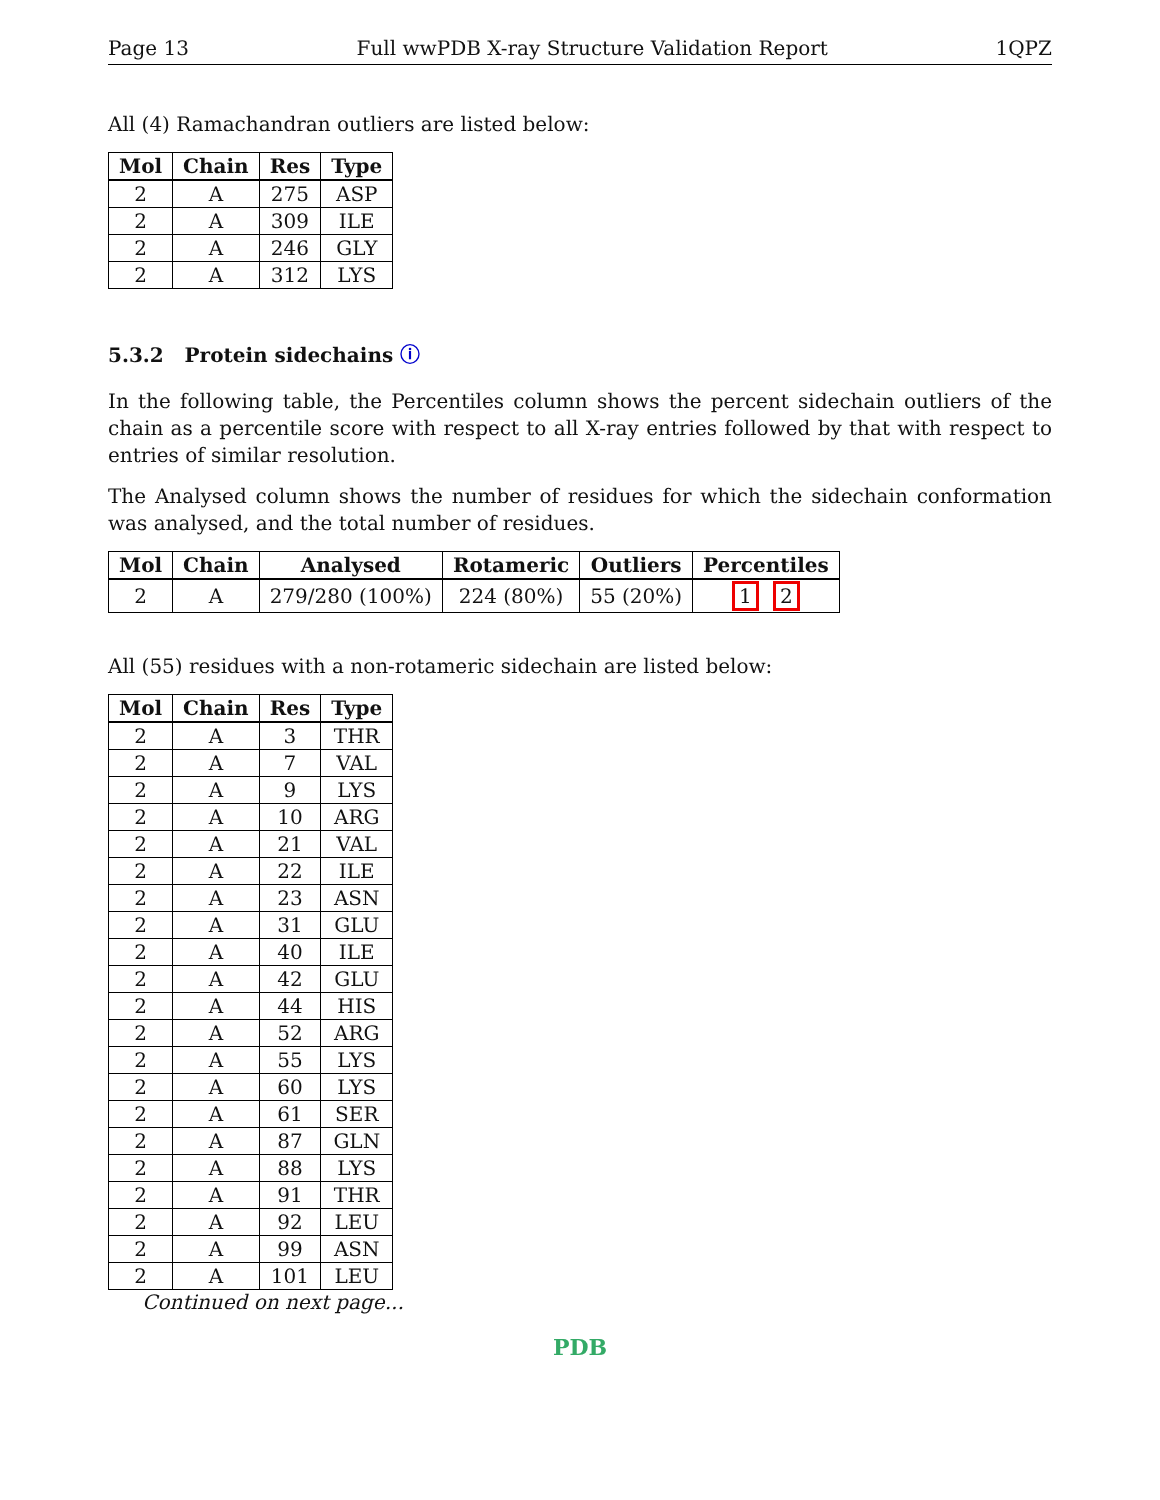Page 13 Full wwPDB X-ray Structure Validation Report 1QPZ
All (4) Ramachandran outliers are listed below:
| Mol | Chain | Res | Type |
| --- | --- | --- | --- |
| 2 | A | 275 | ASP |
| 2 | A | 309 | ILE |
| 2 | A | 246 | GLY |
| 2 | A | 312 | LYS |
5.3.2 Protein sidechains ⓘ
In the following table, the Percentiles column shows the percent sidechain outliers of the chain as a percentile score with respect to all X-ray entries followed by that with respect to entries of similar resolution.
The Analysed column shows the number of residues for which the sidechain conformation was analysed, and the total number of residues.
| Mol | Chain | Analysed | Rotameric | Outliers | Percentiles |
| --- | --- | --- | --- | --- | --- |
| 2 | A | 279/280 (100%) | 224 (80%) | 55 (20%) | 1 2 |
All (55) residues with a non-rotameric sidechain are listed below:
| Mol | Chain | Res | Type |
| --- | --- | --- | --- |
| 2 | A | 3 | THR |
| 2 | A | 7 | VAL |
| 2 | A | 9 | LYS |
| 2 | A | 10 | ARG |
| 2 | A | 21 | VAL |
| 2 | A | 22 | ILE |
| 2 | A | 23 | ASN |
| 2 | A | 31 | GLU |
| 2 | A | 40 | ILE |
| 2 | A | 42 | GLU |
| 2 | A | 44 | HIS |
| 2 | A | 52 | ARG |
| 2 | A | 55 | LYS |
| 2 | A | 60 | LYS |
| 2 | A | 61 | SER |
| 2 | A | 87 | GLN |
| 2 | A | 88 | LYS |
| 2 | A | 91 | THR |
| 2 | A | 92 | LEU |
| 2 | A | 99 | ASN |
| 2 | A | 101 | LEU |
Continued on next page...
PDB